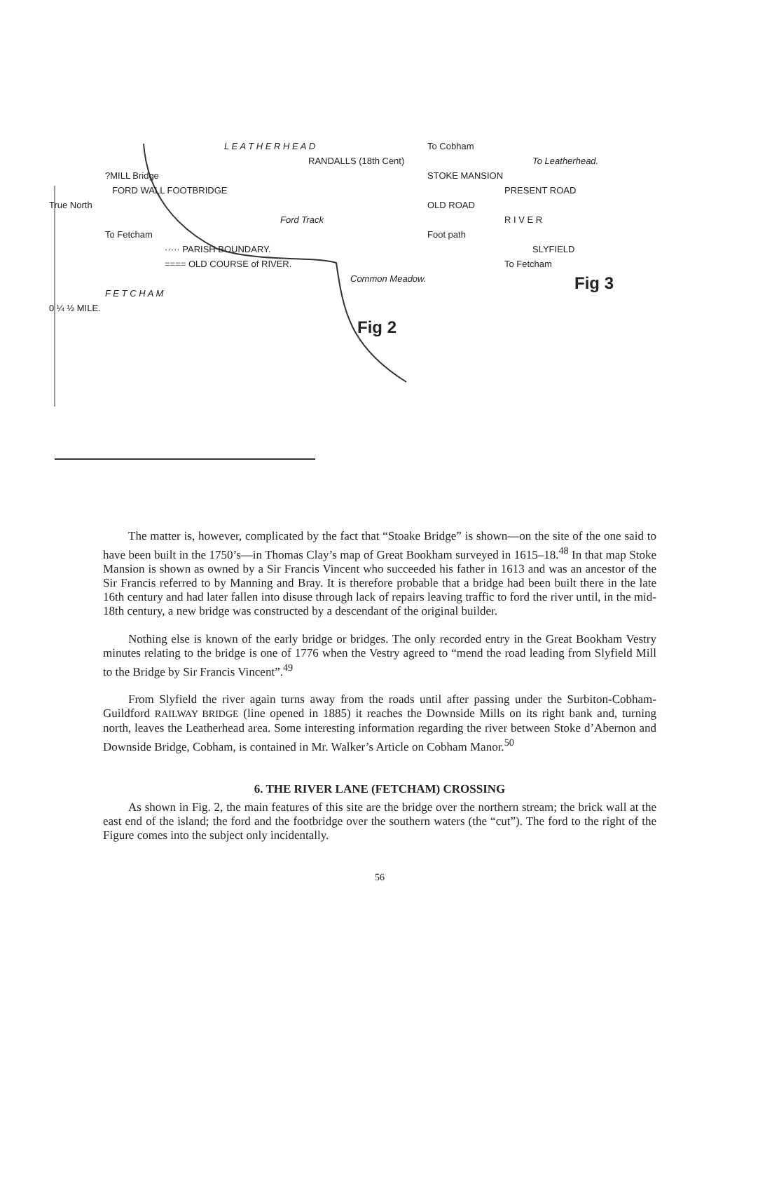L E A T H E R H E A D
RANDALLS (18th Cent)
?MILL Bridge
FORD WALL FOOTBRIDGE
True North
Ford Track
To Fetcham
····· PARISH BOUNDARY.
==== OLD COURSE of RIVER.
Common Meadow.
F E T C H A M
0 ¼ ½ MILE.
Fig 2
To Cobham
To Leatherhead.
STOKE MANSION
PRESENT ROAD
OLD ROAD
R I V E R
Foot path
SLYFIELD
To Fetcham
Fig 3
The matter is, however, complicated by the fact that “Stoake Bridge” is shown—on the site of the one said to have been built in the 1750’s—in Thomas Clay’s map of Great Bookham surveyed in 1615–18.<sup>48</sup> In that map Stoke Mansion is shown as owned by a Sir Francis Vincent who succeeded his father in 1613 and was an ancestor of the Sir Francis referred to by Manning and Bray. It is therefore probable that a bridge had been built there in the late 16th century and had later fallen into disuse through lack of repairs leaving traffic to ford the river until, in the mid-18th century, a new bridge was constructed by a descendant of the original builder.
Nothing else is known of the early bridge or bridges. The only recorded entry in the Great Bookham Vestry minutes relating to the bridge is one of 1776 when the Vestry agreed to “mend the road leading from Slyfield Mill to the Bridge by Sir Francis Vincent”.<sup>49</sup>
From Slyfield the river again turns away from the roads until after passing under the Surbiton-Cobham-Guildford RAILWAY BRIDGE (line opened in 1885) it reaches the Downside Mills on its right bank and, turning north, leaves the Leatherhead area. Some interesting information regarding the river between Stoke d’Abernon and Downside Bridge, Cobham, is contained in Mr. Walker’s Article on Cobham Manor.<sup>50</sup>
6. THE RIVER LANE (FETCHAM) CROSSING
As shown in Fig. 2, the main features of this site are the bridge over the northern stream; the brick wall at the east end of the island; the ford and the footbridge over the southern waters (the “cut”). The ford to the right of the Figure comes into the subject only incidentally.
56